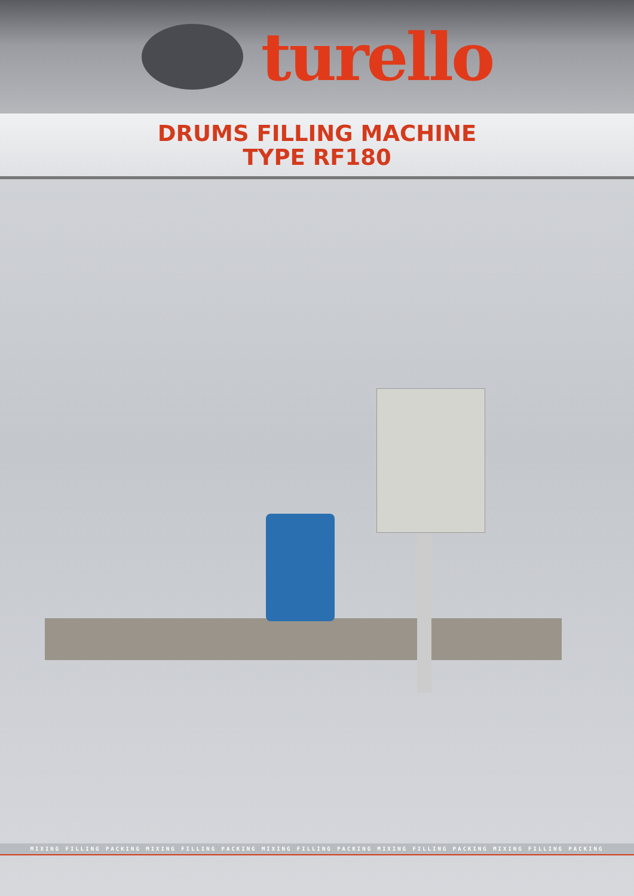turello
DRUMS FILLING MACHINE
TYPE RF180
MIXING FILLING PACKING MIXING FILLING PACKING MIXING FILLING PACKING MIXING FILLING PACKING MIXING FILLING PACKING